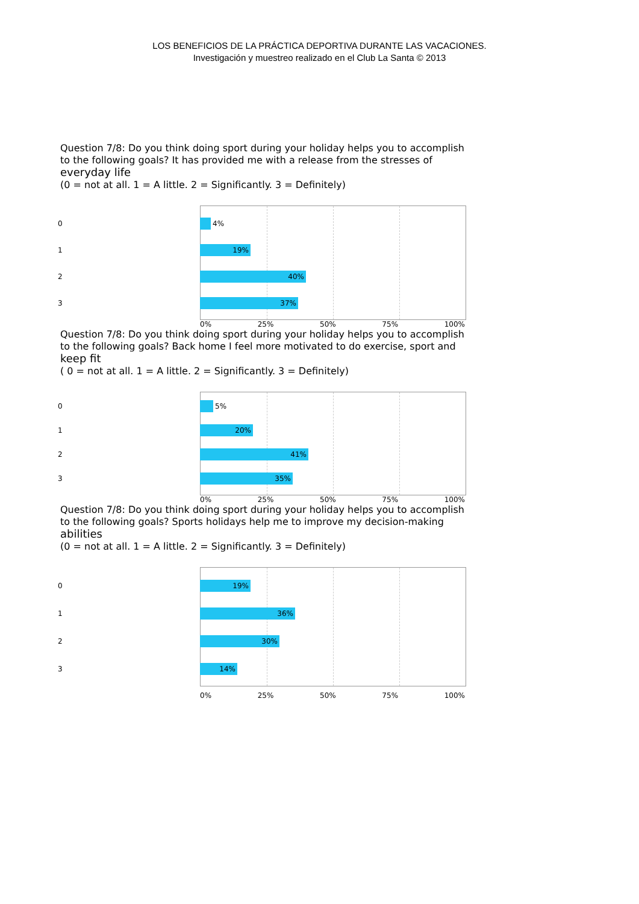LOS BENEFICIOS DE LA PRÁCTICA DEPORTIVA DURANTE LAS VACACIONES.
Investigación y muestreo realizado en el Club La Santa © 2013
Question 7/8: Do you think doing sport during your holiday helps you to accomplish to the following goals? It has provided me with a release from the stresses of everyday life
(0 = not at all. 1 = A little. 2 = Significantly. 3 = Definitely)
0 4%
1
19%
2
40%
3
37%
0% 25% 50% 75% 100%
Question 7/8: Do you think doing sport during your holiday helps you to accomplish to the following goals? Back home I feel more motivated to do exercise, sport and keep fit
( 0 = not at all. 1 = A little. 2 = Significantly. 3 = Definitely)
0 5%
1
20%
2
41%
3
35%
0% 25% 50% 75% 100%
Question 7/8: Do you think doing sport during your holiday helps you to accomplish to the following goals? Sports holidays help me to improve my decision-making abilities
(0 = not at all. 1 = A little. 2 = Significantly. 3 = Definitely)
0
19%
1
36%
2
30%
3
14%
0% 25% 50% 75% 100%